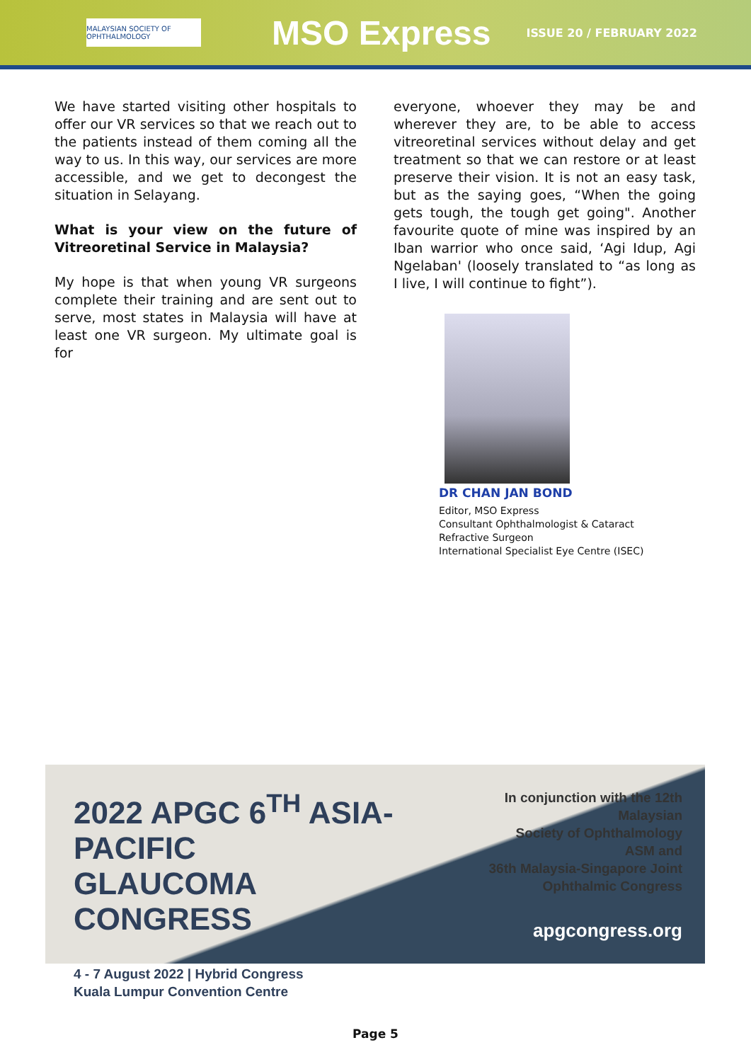MALAYSIAN SOCIETY OF OPHTHALMOLOGY
MSO Express
ISSUE 20 / FEBRUARY 2022
We have started visiting other hospitals to offer our VR services so that we reach out to the patients instead of them coming all the way to us. In this way, our services are more accessible, and we get to decongest the situation in Selayang.
What is your view on the future of Vitreoretinal Service in Malaysia?
My hope is that when young VR surgeons complete their training and are sent out to serve, most states in Malaysia will have at least one VR surgeon. My ultimate goal is for
everyone, whoever they may be and wherever they are, to be able to access vitreoretinal services without delay and get treatment so that we can restore or at least preserve their vision. It is not an easy task, but as the saying goes, “When the going gets tough, the tough get going". Another favourite quote of mine was inspired by an Iban warrior who once said, ‘Agi Idup, Agi Ngelaban' (loosely translated to “as long as I live, I will continue to fight”).
DR CHAN JAN BOND
Editor, MSO Express
Consultant Ophthalmologist & Cataract
Refractive Surgeon
International Specialist Eye Centre (ISEC)
2022 APGC 6<sup>TH</sup> ASIA-PACIFIC
GLAUCOMA
CONGRESS
4 - 7 August 2022 | Hybrid Congress
Kuala Lumpur Convention Centre
In conjunction with the 12th Malaysian
Society of Ophthalmology ASM and
36th Malaysia-Singapore Joint
Ophthalmic Congress
apgcongress.org
Page 5